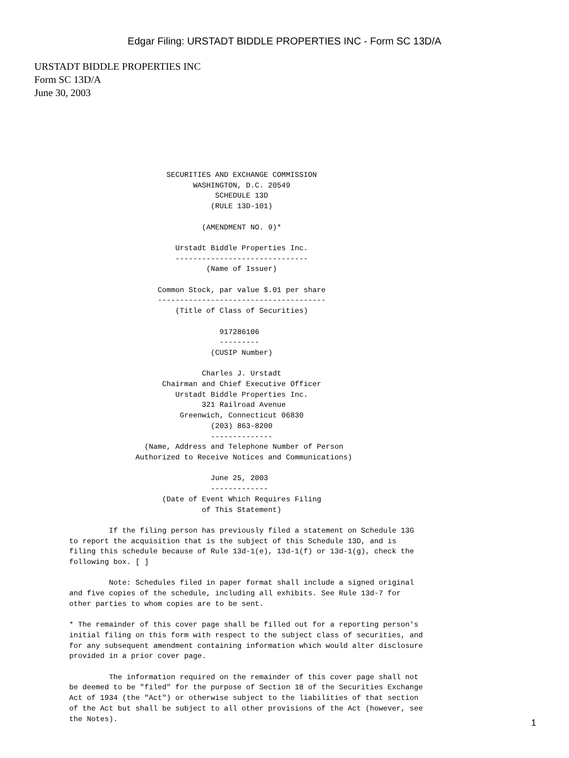Edgar Filing: URSTADT BIDDLE PROPERTIES INC - Form SC 13D/A
URSTADT BIDDLE PROPERTIES INC
Form SC 13D/A
June 30, 2003
                      SECURITIES AND EXCHANGE COMMISSION
                            WASHINGTON, D.C. 20549
                                 SCHEDULE 13D
                                (RULE 13D-101)

                              (AMENDMENT NO. 9)*

                        Urstadt Biddle Properties Inc.
                        ------------------------------
                               (Name of Issuer)

                    Common Stock, par value $.01 per share
                    --------------------------------------
                        (Title of Class of Securities)

                                  917286106
                                  ---------
                                (CUSIP Number)

                              Charles J. Urstadt
                     Chairman and Chief Executive Officer
                        Urstadt Biddle Properties Inc.
                              321 Railroad Avenue
                         Greenwich, Connecticut 06830
                                (203) 863-8200
                                --------------
                 (Name, Address and Telephone Number of Person
               Authorized to Receive Notices and Communications)

                                June 25, 2003
                                -------------
                     (Date of Event Which Requires Filing
                              of This Statement)

         If the filing person has previously filed a statement on Schedule 13G
to report the acquisition that is the subject of this Schedule 13D, and is
filing this schedule because of Rule 13d-1(e), 13d-1(f) or 13d-1(g), check the
following box. [ ]

         Note: Schedules filed in paper format shall include a signed original
and five copies of the schedule, including all exhibits. See Rule 13d-7 for
other parties to whom copies are to be sent.

* The remainder of this cover page shall be filled out for a reporting person's
initial filing on this form with respect to the subject class of securities, and
for any subsequent amendment containing information which would alter disclosure
provided in a prior cover page.

         The information required on the remainder of this cover page shall not
be deemed to be "filed" for the purpose of Section 18 of the Securities Exchange
Act of 1934 (the "Act") or otherwise subject to the liabilities of that section
of the Act but shall be subject to all other provisions of the Act (however, see
the Notes).
1